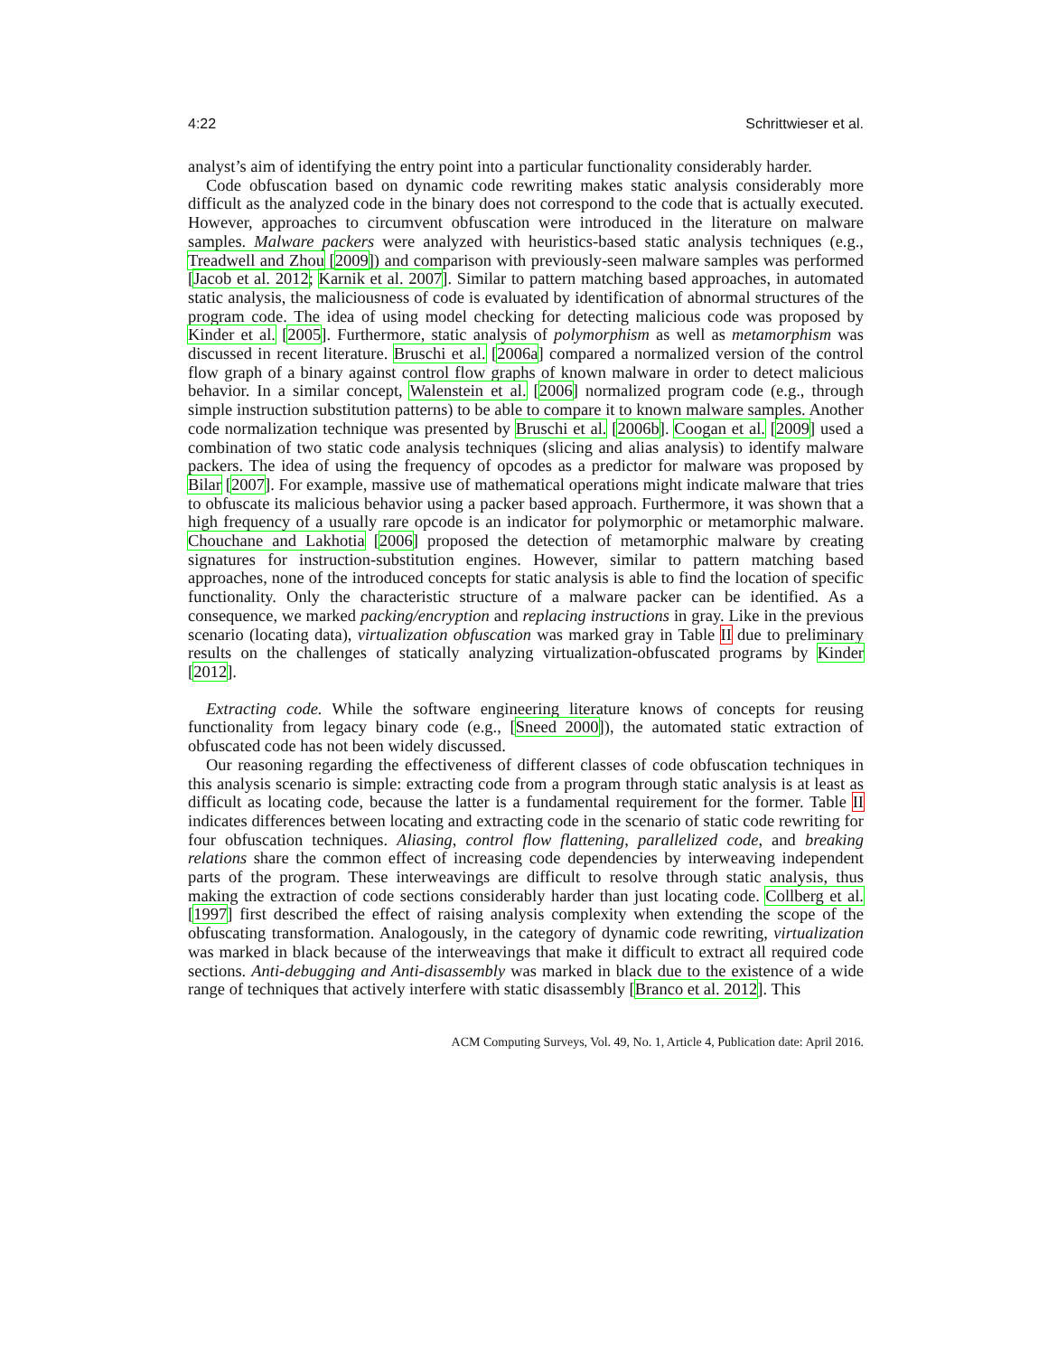4:22 Schrittwieser et al.
analyst’s aim of identifying the entry point into a particular functionality considerably harder.
Code obfuscation based on dynamic code rewriting makes static analysis considerably more difficult as the analyzed code in the binary does not correspond to the code that is actually executed. However, approaches to circumvent obfuscation were introduced in the literature on malware samples. Malware packers were analyzed with heuristics-based static analysis techniques (e.g., Treadwell and Zhou [2009]) and comparison with previously-seen malware samples was performed [Jacob et al. 2012; Karnik et al. 2007]. Similar to pattern matching based approaches, in automated static analysis, the maliciousness of code is evaluated by identification of abnormal structures of the program code. The idea of using model checking for detecting malicious code was proposed by Kinder et al. [2005]. Furthermore, static analysis of polymorphism as well as metamorphism was discussed in recent literature. Bruschi et al. [2006a] compared a normalized version of the control flow graph of a binary against control flow graphs of known malware in order to detect malicious behavior. In a similar concept, Walenstein et al. [2006] normalized program code (e.g., through simple instruction substitution patterns) to be able to compare it to known malware samples. Another code normalization technique was presented by Bruschi et al. [2006b]. Coogan et al. [2009] used a combination of two static code analysis techniques (slicing and alias analysis) to identify malware packers. The idea of using the frequency of opcodes as a predictor for malware was proposed by Bilar [2007]. For example, massive use of mathematical operations might indicate malware that tries to obfuscate its malicious behavior using a packer based approach. Furthermore, it was shown that a high frequency of a usually rare opcode is an indicator for polymorphic or metamorphic malware. Chouchane and Lakhotia [2006] proposed the detection of metamorphic malware by creating signatures for instruction-substitution engines. However, similar to pattern matching based approaches, none of the introduced concepts for static analysis is able to find the location of specific functionality. Only the characteristic structure of a malware packer can be identified. As a consequence, we marked packing/encryption and replacing instructions in gray. Like in the previous scenario (locating data), virtualization obfuscation was marked gray in Table II due to preliminary results on the challenges of statically analyzing virtualization-obfuscated programs by Kinder [2012].
Extracting code. While the software engineering literature knows of concepts for reusing functionality from legacy binary code (e.g., [Sneed 2000]), the automated static extraction of obfuscated code has not been widely discussed.
Our reasoning regarding the effectiveness of different classes of code obfuscation techniques in this analysis scenario is simple: extracting code from a program through static analysis is at least as difficult as locating code, because the latter is a fundamental requirement for the former. Table II indicates differences between locating and extracting code in the scenario of static code rewriting for four obfuscation techniques. Aliasing, control flow flattening, parallelized code, and breaking relations share the common effect of increasing code dependencies by interweaving independent parts of the program. These interweavings are difficult to resolve through static analysis, thus making the extraction of code sections considerably harder than just locating code. Collberg et al. [1997] first described the effect of raising analysis complexity when extending the scope of the obfuscating transformation. Analogously, in the category of dynamic code rewriting, virtualization was marked in black because of the interweavings that make it difficult to extract all required code sections. Anti-debugging and Anti-disassembly was marked in black due to the existence of a wide range of techniques that actively interfere with static disassembly [Branco et al. 2012]. This
ACM Computing Surveys, Vol. 49, No. 1, Article 4, Publication date: April 2016.